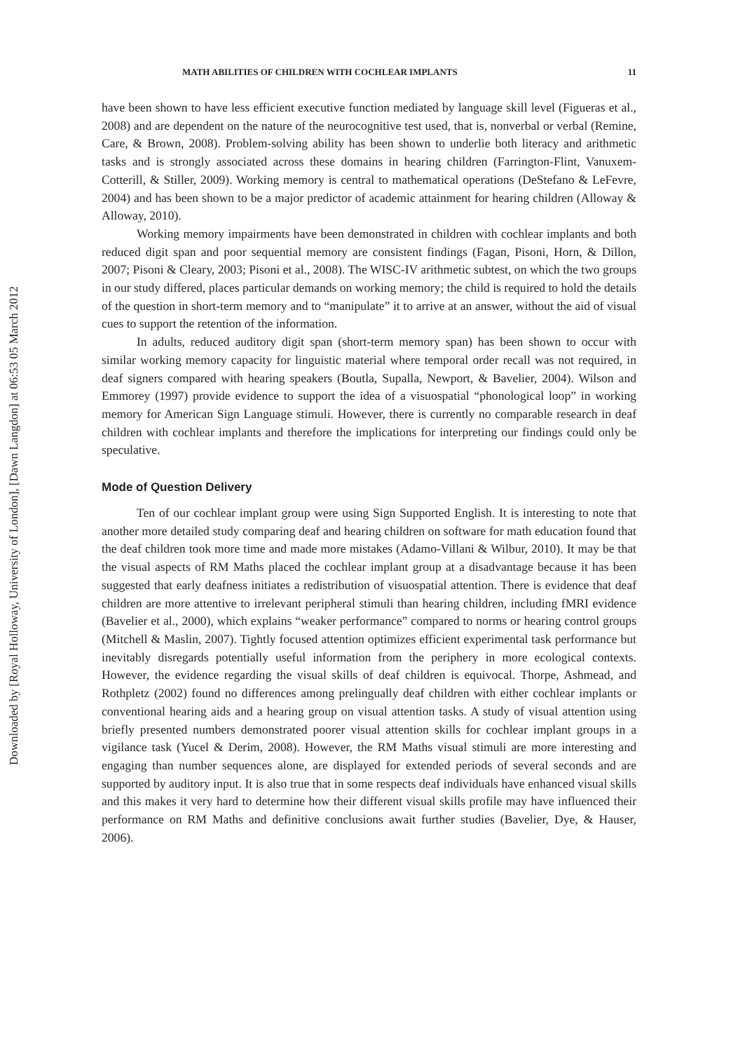Downloaded by [Royal Holloway, University of London], [Dawn Langdon] at 06:53 05 March 2012
MATH ABILITIES OF CHILDREN WITH COCHLEAR IMPLANTS 11
have been shown to have less efficient executive function mediated by language skill level (Figueras et al., 2008) and are dependent on the nature of the neurocognitive test used, that is, nonverbal or verbal (Remine, Care, & Brown, 2008). Problem-solving ability has been shown to underlie both literacy and arithmetic tasks and is strongly associated across these domains in hearing children (Farrington-Flint, Vanuxem-Cotterill, & Stiller, 2009). Working memory is central to mathematical operations (DeStefano & LeFevre, 2004) and has been shown to be a major predictor of academic attainment for hearing children (Alloway & Alloway, 2010).
Working memory impairments have been demonstrated in children with cochlear implants and both reduced digit span and poor sequential memory are consistent findings (Fagan, Pisoni, Horn, & Dillon, 2007; Pisoni & Cleary, 2003; Pisoni et al., 2008). The WISC-IV arithmetic subtest, on which the two groups in our study differed, places particular demands on working memory; the child is required to hold the details of the question in short-term memory and to “manipulate” it to arrive at an answer, without the aid of visual cues to support the retention of the information.
In adults, reduced auditory digit span (short-term memory span) has been shown to occur with similar working memory capacity for linguistic material where temporal order recall was not required, in deaf signers compared with hearing speakers (Boutla, Supalla, Newport, & Bavelier, 2004). Wilson and Emmorey (1997) provide evidence to support the idea of a visuospatial “phonological loop” in working memory for American Sign Language stimuli. However, there is currently no comparable research in deaf children with cochlear implants and therefore the implications for interpreting our findings could only be speculative.
Mode of Question Delivery
Ten of our cochlear implant group were using Sign Supported English. It is interesting to note that another more detailed study comparing deaf and hearing children on software for math education found that the deaf children took more time and made more mistakes (Adamo-Villani & Wilbur, 2010). It may be that the visual aspects of RM Maths placed the cochlear implant group at a disadvantage because it has been suggested that early deafness initiates a redistribution of visuospatial attention. There is evidence that deaf children are more attentive to irrelevant peripheral stimuli than hearing children, including fMRI evidence (Bavelier et al., 2000), which explains “weaker performance” compared to norms or hearing control groups (Mitchell & Maslin, 2007). Tightly focused attention optimizes efficient experimental task performance but inevitably disregards potentially useful information from the periphery in more ecological contexts. However, the evidence regarding the visual skills of deaf children is equivocal. Thorpe, Ashmead, and Rothpletz (2002) found no differences among prelingually deaf children with either cochlear implants or conventional hearing aids and a hearing group on visual attention tasks. A study of visual attention using briefly presented numbers demonstrated poorer visual attention skills for cochlear implant groups in a vigilance task (Yucel & Derim, 2008). However, the RM Maths visual stimuli are more interesting and engaging than number sequences alone, are displayed for extended periods of several seconds and are supported by auditory input. It is also true that in some respects deaf individuals have enhanced visual skills and this makes it very hard to determine how their different visual skills profile may have influenced their performance on RM Maths and definitive conclusions await further studies (Bavelier, Dye, & Hauser, 2006).